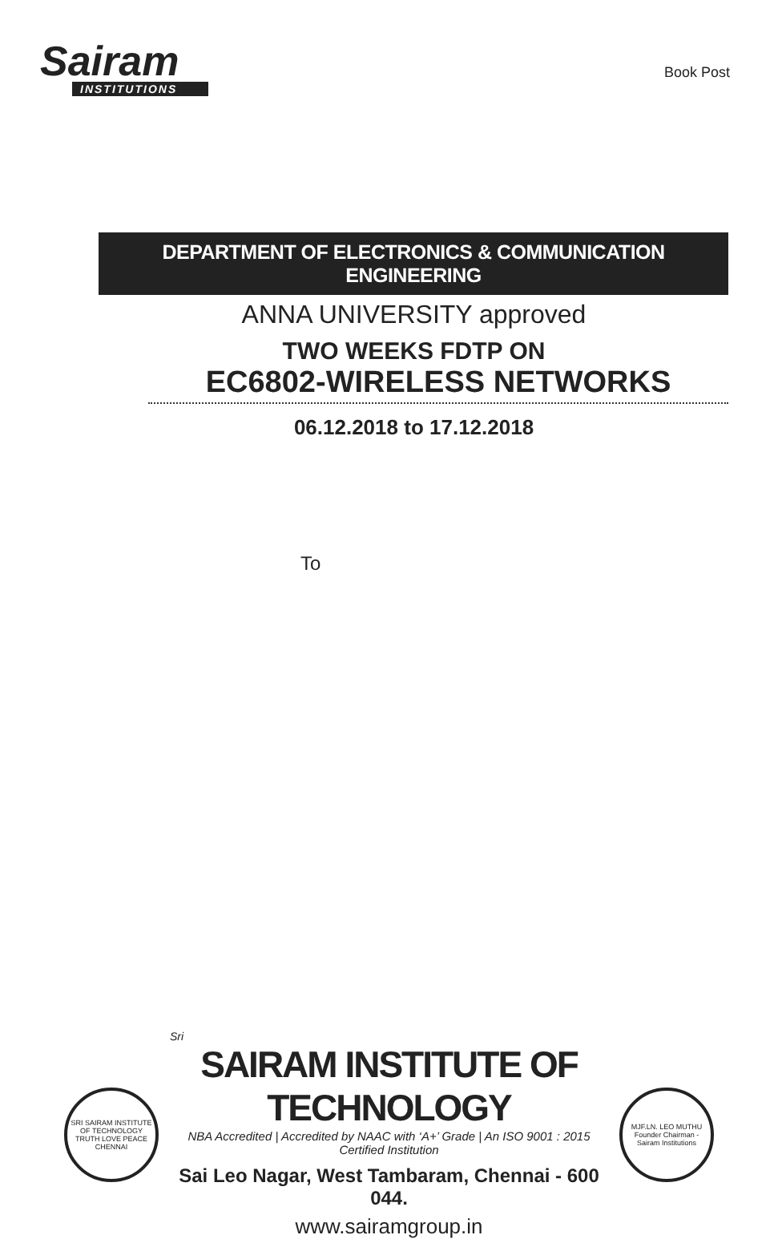Sairam
INSTITUTIONS
Book Post
DEPARTMENT OF ELECTRONICS & COMMUNICATION ENGINEERING
ANNA UNIVERSITY approved
TWO WEEKS FDTP ON
EC6802-WIRELESS NETWORKS
06.12.2018 to 17.12.2018
To
SRI SAIRAM INSTITUTE OF TECHNOLOGY
TRUTH LOVE PEACE
CHENNAI
Sri
SAIRAM INSTITUTE OF TECHNOLOGY
NBA Accredited | Accredited by NAAC with ‘A+’ Grade | An ISO 9001 : 2015 Certified Institution
Sai Leo Nagar, West Tambaram, Chennai - 600 044.
www.sairamgroup.in
MJF.LN. LEO MUTHU
Founder Chairman - Sairam Institutions